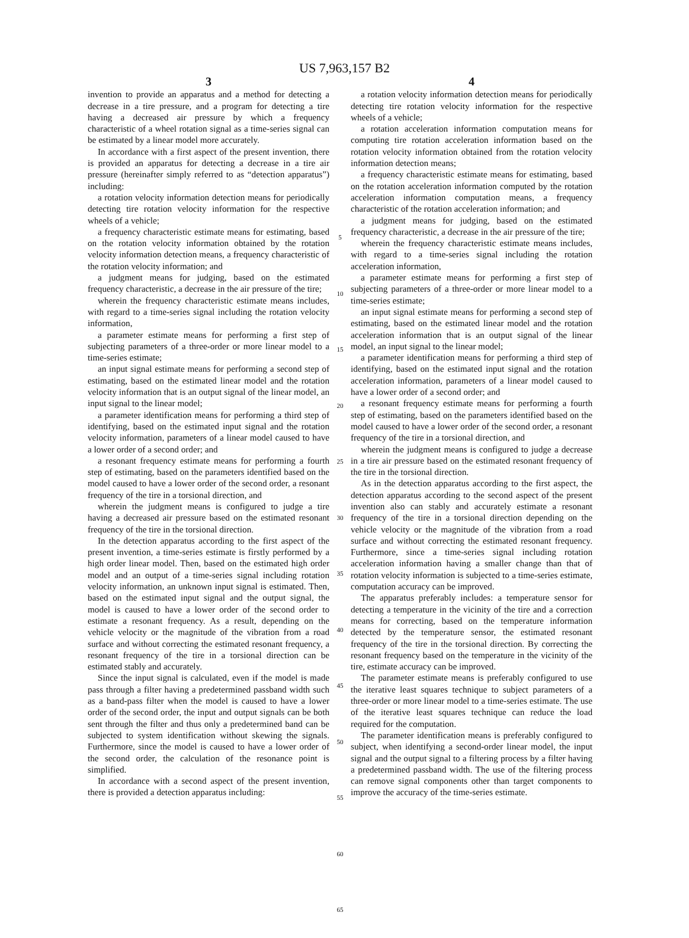US 7,963,157 B2
3
invention to provide an apparatus and a method for detecting a decrease in a tire pressure, and a program for detecting a tire having a decreased air pressure by which a frequency characteristic of a wheel rotation signal as a time-series signal can be estimated by a linear model more accurately.
In accordance with a first aspect of the present invention, there is provided an apparatus for detecting a decrease in a tire air pressure (hereinafter simply referred to as “detection apparatus”) including:
a rotation velocity information detection means for periodically detecting tire rotation velocity information for the respective wheels of a vehicle;
a frequency characteristic estimate means for estimating, based on the rotation velocity information obtained by the rotation velocity information detection means, a frequency characteristic of the rotation velocity information; and
a judgment means for judging, based on the estimated frequency characteristic, a decrease in the air pressure of the tire;
wherein the frequency characteristic estimate means includes, with regard to a time-series signal including the rotation velocity information,
a parameter estimate means for performing a first step of subjecting parameters of a three-order or more linear model to a time-series estimate;
an input signal estimate means for performing a second step of estimating, based on the estimated linear model and the rotation velocity information that is an output signal of the linear model, an input signal to the linear model;
a parameter identification means for performing a third step of identifying, based on the estimated input signal and the rotation velocity information, parameters of a linear model caused to have a lower order of a second order; and
a resonant frequency estimate means for performing a fourth step of estimating, based on the parameters identified based on the model caused to have a lower order of the second order, a resonant frequency of the tire in a torsional direction, and
wherein the judgment means is configured to judge a tire having a decreased air pressure based on the estimated resonant frequency of the tire in the torsional direction.
In the detection apparatus according to the first aspect of the present invention, a time-series estimate is firstly performed by a high order linear model. Then, based on the estimated high order model and an output of a time-series signal including rotation velocity information, an unknown input signal is estimated. Then, based on the estimated input signal and the output signal, the model is caused to have a lower order of the second order to estimate a resonant frequency. As a result, depending on the vehicle velocity or the magnitude of the vibration from a road surface and without correcting the estimated resonant frequency, a resonant frequency of the tire in a torsional direction can be estimated stably and accurately.
Since the input signal is calculated, even if the model is made pass through a filter having a predetermined passband width such as a band-pass filter when the model is caused to have a lower order of the second order, the input and output signals can be both sent through the filter and thus only a predetermined band can be subjected to system identification without skewing the signals. Furthermore, since the model is caused to have a lower order of the second order, the calculation of the resonance point is simplified.
In accordance with a second aspect of the present invention, there is provided a detection apparatus including:
5
10
15
20
25
30
35
40
45
50
55
60
65
4
a rotation velocity information detection means for periodically detecting tire rotation velocity information for the respective wheels of a vehicle;
a rotation acceleration information computation means for computing tire rotation acceleration information based on the rotation velocity information obtained from the rotation velocity information detection means;
a frequency characteristic estimate means for estimating, based on the rotation acceleration information computed by the rotation acceleration information computation means, a frequency characteristic of the rotation acceleration information; and
a judgment means for judging, based on the estimated frequency characteristic, a decrease in the air pressure of the tire;
wherein the frequency characteristic estimate means includes, with regard to a time-series signal including the rotation acceleration information,
a parameter estimate means for performing a first step of subjecting parameters of a three-order or more linear model to a time-series estimate;
an input signal estimate means for performing a second step of estimating, based on the estimated linear model and the rotation acceleration information that is an output signal of the linear model, an input signal to the linear model;
a parameter identification means for performing a third step of identifying, based on the estimated input signal and the rotation acceleration information, parameters of a linear model caused to have a lower order of a second order; and
a resonant frequency estimate means for performing a fourth step of estimating, based on the parameters identified based on the model caused to have a lower order of the second order, a resonant frequency of the tire in a torsional direction, and
wherein the judgment means is configured to judge a decrease in a tire air pressure based on the estimated resonant frequency of the tire in the torsional direction.
As in the detection apparatus according to the first aspect, the detection apparatus according to the second aspect of the present invention also can stably and accurately estimate a resonant frequency of the tire in a torsional direction depending on the vehicle velocity or the magnitude of the vibration from a road surface and without correcting the estimated resonant frequency. Furthermore, since a time-series signal including rotation acceleration information having a smaller change than that of rotation velocity information is subjected to a time-series estimate, computation accuracy can be improved.
The apparatus preferably includes: a temperature sensor for detecting a temperature in the vicinity of the tire and a correction means for correcting, based on the temperature information detected by the temperature sensor, the estimated resonant frequency of the tire in the torsional direction. By correcting the resonant frequency based on the temperature in the vicinity of the tire, estimate accuracy can be improved.
The parameter estimate means is preferably configured to use the iterative least squares technique to subject parameters of a three-order or more linear model to a time-series estimate. The use of the iterative least squares technique can reduce the load required for the computation.
The parameter identification means is preferably configured to subject, when identifying a second-order linear model, the input signal and the output signal to a filtering process by a filter having a predetermined passband width. The use of the filtering process can remove signal components other than target components to improve the accuracy of the time-series estimate.